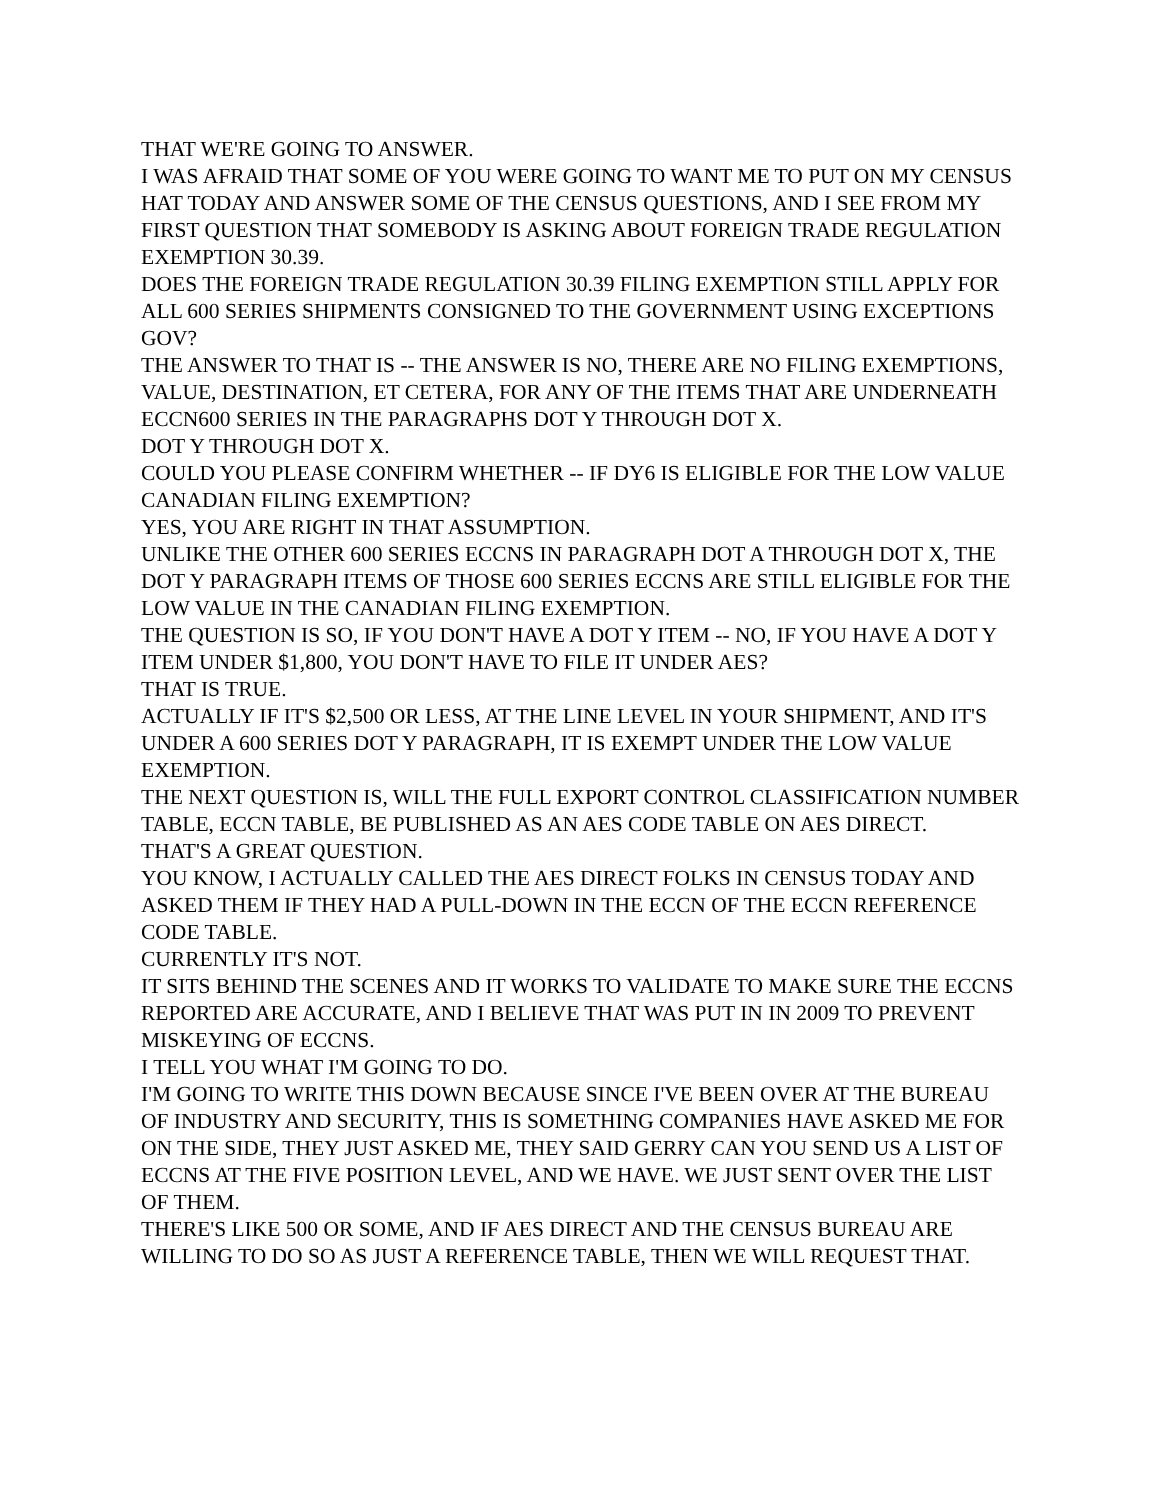THAT WE'RE GOING TO ANSWER.
I WAS AFRAID THAT SOME OF YOU WERE GOING TO WANT ME TO PUT ON MY CENSUS HAT TODAY AND ANSWER SOME OF THE CENSUS QUESTIONS, AND I SEE FROM MY FIRST QUESTION THAT SOMEBODY IS ASKING ABOUT FOREIGN TRADE REGULATION EXEMPTION 30.39.
DOES THE FOREIGN TRADE REGULATION 30.39 FILING EXEMPTION STILL APPLY FOR ALL 600 SERIES SHIPMENTS CONSIGNED TO THE GOVERNMENT USING EXCEPTIONS GOV?
THE ANSWER TO THAT IS -- THE ANSWER IS NO, THERE ARE NO FILING EXEMPTIONS, VALUE, DESTINATION, ET CETERA, FOR ANY OF THE ITEMS THAT ARE UNDERNEATH ECCN600 SERIES IN THE PARAGRAPHS DOT Y THROUGH DOT X.
DOT Y THROUGH DOT X.
COULD YOU PLEASE CONFIRM WHETHER -- IF DY6 IS ELIGIBLE FOR THE LOW VALUE CANADIAN FILING EXEMPTION?
YES, YOU ARE RIGHT IN THAT ASSUMPTION.
UNLIKE THE OTHER 600 SERIES ECCNS IN PARAGRAPH DOT A THROUGH DOT X, THE DOT Y PARAGRAPH ITEMS OF THOSE 600 SERIES ECCNS ARE STILL ELIGIBLE FOR THE LOW VALUE IN THE CANADIAN FILING EXEMPTION.
THE QUESTION IS SO, IF YOU DON'T HAVE A DOT Y ITEM -- NO, IF YOU HAVE A DOT Y ITEM UNDER $1,800, YOU DON'T HAVE TO FILE IT UNDER AES?
THAT IS TRUE.
ACTUALLY IF IT'S $2,500 OR LESS, AT THE LINE LEVEL IN YOUR SHIPMENT, AND IT'S UNDER A 600 SERIES DOT Y PARAGRAPH, IT IS EXEMPT UNDER THE LOW VALUE EXEMPTION.
THE NEXT QUESTION IS, WILL THE FULL EXPORT CONTROL CLASSIFICATION NUMBER TABLE, ECCN TABLE, BE PUBLISHED AS AN AES CODE TABLE ON AES DIRECT.
THAT'S A GREAT QUESTION.
YOU KNOW, I ACTUALLY CALLED THE AES DIRECT FOLKS IN CENSUS TODAY AND ASKED THEM IF THEY HAD A PULL-DOWN IN THE ECCN OF THE ECCN REFERENCE CODE TABLE.
CURRENTLY IT'S NOT.
IT SITS BEHIND THE SCENES AND IT WORKS TO VALIDATE TO MAKE SURE THE ECCNS REPORTED ARE ACCURATE, AND I BELIEVE THAT WAS PUT IN IN 2009 TO PREVENT MISKEYING OF ECCNS.
I TELL YOU WHAT I'M GOING TO DO.
I'M GOING TO WRITE THIS DOWN BECAUSE SINCE I'VE BEEN OVER AT THE BUREAU OF INDUSTRY AND SECURITY, THIS IS SOMETHING COMPANIES HAVE ASKED ME FOR ON THE SIDE, THEY JUST ASKED ME, THEY SAID GERRY CAN YOU SEND US A LIST OF ECCNS AT THE FIVE POSITION LEVEL, AND WE HAVE. WE JUST SENT OVER THE LIST OF THEM.
THERE'S LIKE 500 OR SOME, AND IF AES DIRECT AND THE CENSUS BUREAU ARE WILLING TO DO SO AS JUST A REFERENCE TABLE, THEN WE WILL REQUEST THAT.